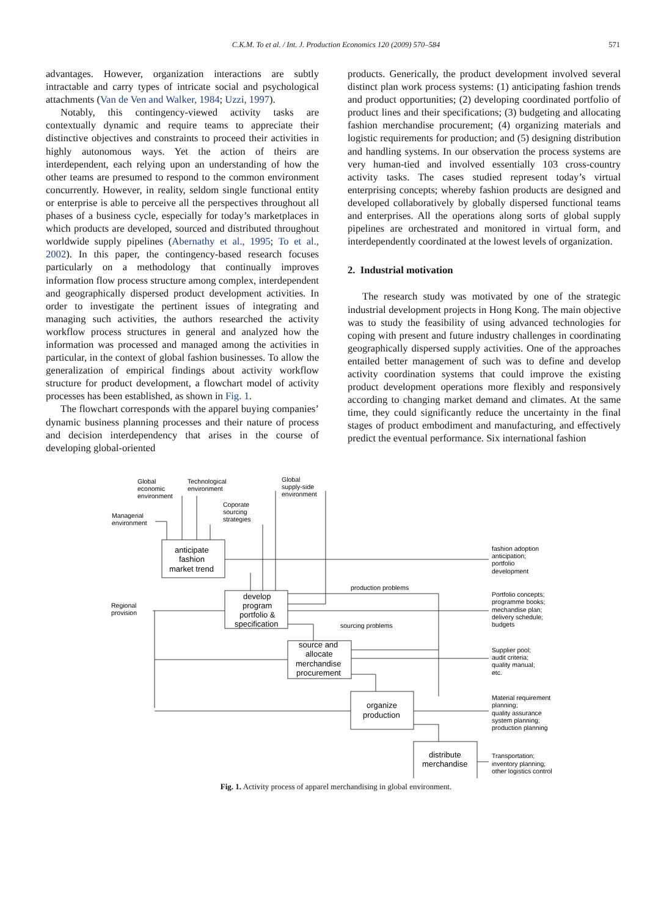C.K.M. To et al. / Int. J. Production Economics 120 (2009) 570–584
571
advantages. However, organization interactions are subtly intractable and carry types of intricate social and psychological attachments (Van de Ven and Walker, 1984; Uzzi, 1997).
Notably, this contingency-viewed activity tasks are contextually dynamic and require teams to appreciate their distinctive objectives and constraints to proceed their activities in highly autonomous ways. Yet the action of theirs are interdependent, each relying upon an understanding of how the other teams are presumed to respond to the common environment concurrently. However, in reality, seldom single functional entity or enterprise is able to perceive all the perspectives throughout all phases of a business cycle, especially for today’s marketplaces in which products are developed, sourced and distributed throughout worldwide supply pipelines (Abernathy et al., 1995; To et al., 2002). In this paper, the contingency-based research focuses particularly on a methodology that continually improves information flow process structure among complex, interdependent and geographically dispersed product development activities. In order to investigate the pertinent issues of integrating and managing such activities, the authors researched the activity workflow process structures in general and analyzed how the information was processed and managed among the activities in particular, in the context of global fashion businesses. To allow the generalization of empirical findings about activity workflow structure for product development, a flowchart model of activity processes has been established, as shown in Fig. 1.
The flowchart corresponds with the apparel buying companies’ dynamic business planning processes and their nature of process and decision interdependency that arises in the course of developing global-oriented
products. Generically, the product development involved several distinct plan work process systems: (1) anticipating fashion trends and product opportunities; (2) developing coordinated portfolio of product lines and their specifications; (3) budgeting and allocating fashion merchandise procurement; (4) organizing materials and logistic requirements for production; and (5) designing distribution and handling systems. In our observation the process systems are very human-tied and involved essentially 103 cross-country activity tasks. The cases studied represent today’s virtual enterprising concepts; whereby fashion products are designed and developed collaboratively by globally dispersed functional teams and enterprises. All the operations along sorts of global supply pipelines are orchestrated and monitored in virtual form, and interdependently coordinated at the lowest levels of organization.
2. Industrial motivation
The research study was motivated by one of the strategic industrial development projects in Hong Kong. The main objective was to study the feasibility of using advanced technologies for coping with present and future industry challenges in coordinating geographically dispersed supply activities. One of the approaches entailed better management of such was to define and develop activity coordination systems that could improve the existing product development operations more flexibly and responsively according to changing market demand and climates. At the same time, they could significantly reduce the uncertainty in the final stages of product embodiment and manufacturing, and effectively predict the eventual performance. Six international fashion
Global
economic
environment
Technological
environment
Global
supply-side
environment
Coporate
sourcing
strategies
Managerial
environment
Regional
provision
anticipate
fashion
market trend
develop
program
portfolio &
specification
source and
allocate
merchandise
procurement
organize
production
distribute
merchandise
production problems
sourcing problems
fashion adoption
anticipation;
portfolio
development
Portfolio concepts;
programme books;
mechandise plan;
delivery schedule;
budgets
Supplier pool;
audit criteria;
quality manual;
etc.
Material requirement
planning;
quality assurance
system planning;
production planning
Transportation;
inventory planning;
other logistics control
Fig. 1. Activity process of apparel merchandising in global environment.